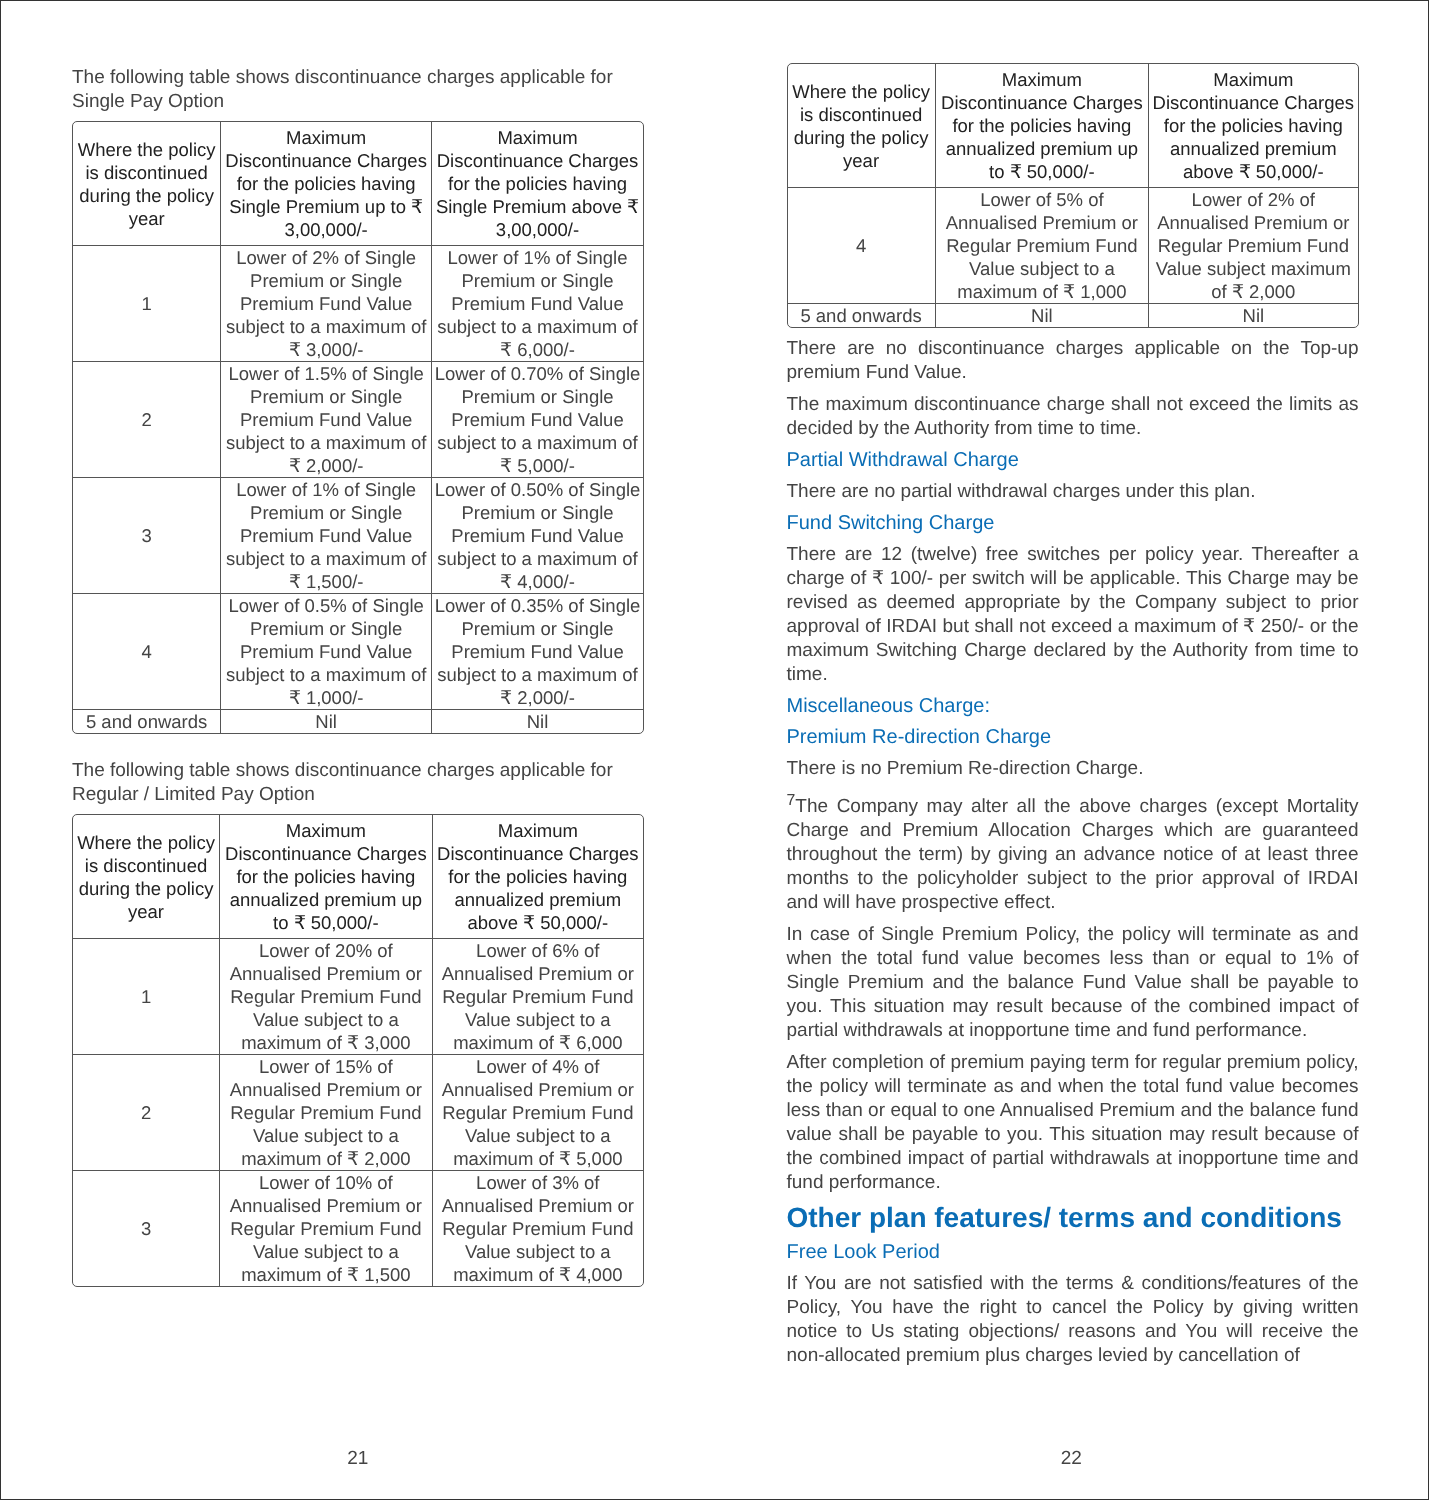The following table shows discontinuance charges applicable for Single Pay Option
| Where the policy is discontinued during the policy year | Maximum Discontinuance Charges for the policies having Single Premium up to ₹ 3,00,000/- | Maximum Discontinuance Charges for the policies having Single Premium above ₹ 3,00,000/- |
| --- | --- | --- |
| 1 | Lower of 2% of Single Premium or Single Premium Fund Value subject to a maximum of ₹ 3,000/- | Lower of 1% of Single Premium or Single Premium Fund Value subject to a maximum of ₹ 6,000/- |
| 2 | Lower of 1.5% of Single Premium or Single Premium Fund Value subject to a maximum of ₹ 2,000/- | Lower of 0.70% of Single Premium or Single Premium Fund Value subject to a maximum of ₹ 5,000/- |
| 3 | Lower of 1% of Single Premium or Single Premium Fund Value subject to a maximum of ₹ 1,500/- | Lower of 0.50% of Single Premium or Single Premium Fund Value subject to a maximum of ₹ 4,000/- |
| 4 | Lower of 0.5% of Single Premium or Single Premium Fund Value subject to a maximum of ₹ 1,000/- | Lower of 0.35% of Single Premium or Single Premium Fund Value subject to a maximum of ₹ 2,000/- |
| 5 and onwards | Nil | Nil |
The following table shows discontinuance charges applicable for Regular / Limited Pay Option
| Where the policy is discontinued during the policy year | Maximum Discontinuance Charges for the policies having annualized premium up to ₹ 50,000/- | Maximum Discontinuance Charges for the policies having annualized premium above ₹ 50,000/- |
| --- | --- | --- |
| 1 | Lower of 20% of Annualised Premium or Regular Premium Fund Value subject to a maximum of ₹ 3,000 | Lower of 6% of Annualised Premium or Regular Premium Fund Value subject to a maximum of ₹ 6,000 |
| 2 | Lower of 15% of Annualised Premium or Regular Premium Fund Value subject to a maximum of ₹ 2,000 | Lower of 4% of Annualised Premium or Regular Premium Fund Value subject to a maximum of ₹ 5,000 |
| 3 | Lower of 10% of Annualised Premium or Regular Premium Fund Value subject to a maximum of ₹ 1,500 | Lower of 3% of Annualised Premium or Regular Premium Fund Value subject to a maximum of ₹ 4,000 |
21
| Where the policy is discontinued during the policy year | Maximum Discontinuance Charges for the policies having annualized premium up to ₹ 50,000/- | Maximum Discontinuance Charges for the policies having annualized premium above ₹ 50,000/- |
| --- | --- | --- |
| 4 | Lower of 5% of Annualised Premium or Regular Premium Fund Value subject to a maximum of ₹ 1,000 | Lower of 2% of Annualised Premium or Regular Premium Fund Value subject maximum of ₹ 2,000 |
| 5 and onwards | Nil | Nil |
There are no discontinuance charges applicable on the Top-up premium Fund Value.
The maximum discontinuance charge shall not exceed the limits as decided by the Authority from time to time.
Partial Withdrawal Charge
There are no partial withdrawal charges under this plan.
Fund Switching Charge
There are 12 (twelve) free switches per policy year. Thereafter a charge of ₹ 100/- per switch will be applicable. This Charge may be revised as deemed appropriate by the Company subject to prior approval of IRDAI but shall not exceed a maximum of ₹ 250/- or the maximum Switching Charge declared by the Authority from time to time.
Miscellaneous Charge:
Premium Re-direction Charge
There is no Premium Re-direction Charge.
<sup>7</sup> The Company may alter all the above charges (except Mortality Charge and Premium Allocation Charges which are guaranteed throughout the term) by giving an advance notice of at least three months to the policyholder subject to the prior approval of IRDAI and will have prospective effect.
In case of Single Premium Policy, the policy will terminate as and when the total fund value becomes less than or equal to 1% of Single Premium and the balance Fund Value shall be payable to you. This situation may result because of the combined impact of partial withdrawals at inopportune time and fund performance.
After completion of premium paying term for regular premium policy, the policy will terminate as and when the total fund value becomes less than or equal to one Annualised Premium and the balance fund value shall be payable to you. This situation may result because of the combined impact of partial withdrawals at inopportune time and fund performance.
Other plan features/ terms and conditions
Free Look Period
If You are not satisfied with the terms & conditions/features of the Policy, You have the right to cancel the Policy by giving written notice to Us stating objections/ reasons and You will receive the non-allocated premium plus charges levied by cancellation of
22